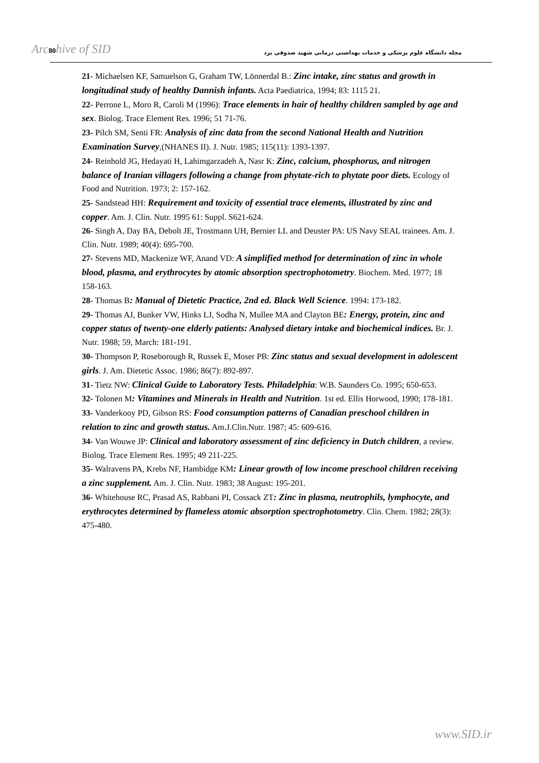Arc80hive of SID مجله دانشگاه علوم پزشکی و خدمات بهداشتی درمانی شهید صدوقی یزد
21- Michaelsen KF, Samuelson G, Graham TW, Lönnerdal B.: Zinc intake, zinc status and growth in longitudinal study of healthy Dannish infants. Acta Paediatrica, 1994; 83: 1115 21.
22- Perrone L, Moro R, Caroli M (1996): Trace elements in hair of healthy children sampled by age and sex. Biolog. Trace Element Res. 1996; 51 71-76.
23- Pilch SM, Senti FR: Analysis of zinc data from the second National Health and Nutrition Examination Survey,(NHANES II). J. Nutr. 1985; 115(11): 1393-1397.
24- Reinhold JG, Hedayati H, Lahimgarzadeh A, Nasr K: Zinc, calcium, phosphorus, and nitrogen balance of Iranian villagers following a change from phytate-rich to phytate poor diets. Ecology of Food and Nutrition. 1973; 2: 157-162.
25- Sandstead HH: Requirement and toxicity of essential trace elements, illustrated by zinc and copper. Am. J. Clin. Nutr. 1995 61: Suppl. S621-624.
26- Singh A, Day BA, Debolt JE, Trostmann UH, Bernier LL and Deuster PA: US Navy SEAL trainees. Am. J. Clin. Nutr. 1989; 40(4): 695-700.
27- Stevens MD, Mackenize WF, Anand VD: A simplified method for determination of zinc in whole blood, plasma, and erythrocytes by atomic absorption spectrophotometry. Biochem. Med. 1977; 18 158-163.
28- Thomas B: Manual of Dietetic Practice, 2nd ed. Black Well Science. 1994: 173-182.
29- Thomas AJ, Bunker VW, Hinks LJ, Sodha N, Mullee MA and Clayton BE: Energy, protein, zinc and copper status of twenty-one elderly patients: Analysed dietary intake and biochemical indices. Br. J. Nutr. 1988; 59, March: 181-191.
30- Thompson P, Roseborough R, Russek E, Moser PB: Zinc status and sexual development in adolescent girls. J. Am. Dietetic Assoc. 1986; 86(7): 892-897.
31- Tietz NW: Clinical Guide to Laboratory Tests. Philadelphia: W.B. Saunders Co. 1995; 650-653.
32- Tolonen M: Vitamines and Minerals in Health and Nutrition. 1st ed. Ellis Horwood, 1990; 178-181.
33- Vanderkooy PD, Gibson RS: Food consumption patterns of Canadian preschool children in relation to zinc and growth status. Am.J.Clin.Nutr. 1987; 45: 609-616.
34- Van Wouwe JP: Clinical and laboratory assessment of zinc deficiency in Dutch children, a review. Biolog. Trace Element Res. 1995; 49 211-225.
35- Walravens PA, Krebs NF, Hambidge KM: Linear growth of low income preschool children receiving a zinc supplement. Am. J. Clin. Nutr. 1983; 38 August: 195-201.
36- Whitehouse RC, Prasad AS, Rabbani PI, Cossack ZT: Zinc in plasma, neutrophils, lymphocyte, and erythrocytes determined by flameless atomic absorption spectrophotometry. Clin. Chem. 1982; 28(3): 475-480.
www.SID.ir